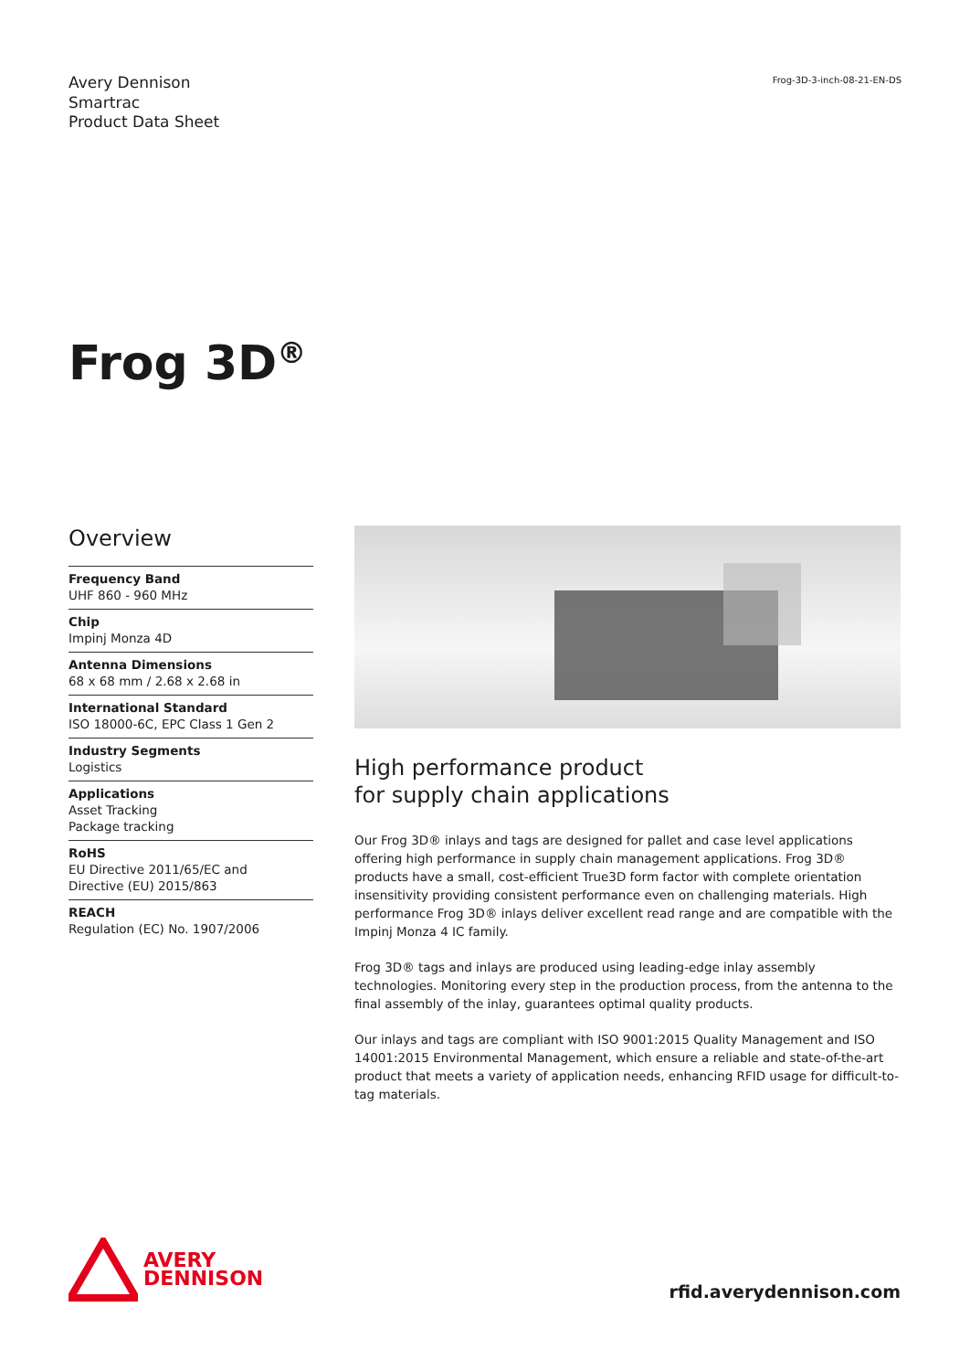Avery Dennison
Smartrac
Product Data Sheet
Frog-3D-3-inch-08-21-EN-DS
Frog 3D<sup>®</sup>
Overview
Frequency Band
UHF 860 - 960 MHz
Chip
Impinj Monza 4D
Antenna Dimensions
68 x 68 mm / 2.68 x 2.68 in
International Standard
ISO 18000-6C, EPC Class 1 Gen 2
Industry Segments
Logistics
Applications
Asset Tracking
Package tracking
RoHS
EU Directive 2011/65/EC and
Directive (EU) 2015/863
REACH
Regulation (EC) No. 1907/2006
High performance product
for supply chain applications
Our Frog 3D® inlays and tags are designed for pallet and case level applications offering high performance in supply chain management applications. Frog 3D® products have a small, cost-efficient True3D form factor with complete orientation insensitivity providing consistent performance even on challenging materials. High performance Frog 3D® inlays deliver excellent read range and are compatible with the Impinj Monza 4 IC family.
Frog 3D® tags and inlays are produced using leading-edge inlay assembly technologies. Monitoring every step in the production process, from the antenna to the final assembly of the inlay, guarantees optimal quality products.
Our inlays and tags are compliant with ISO 9001:2015 Quality Management and ISO 14001:2015 Environmental Management, which ensure a reliable and state-of-the-art product that meets a variety of application needs, enhancing RFID usage for difficult-to-tag materials.
AVERY
DENNISON
rfid.averydennison.com